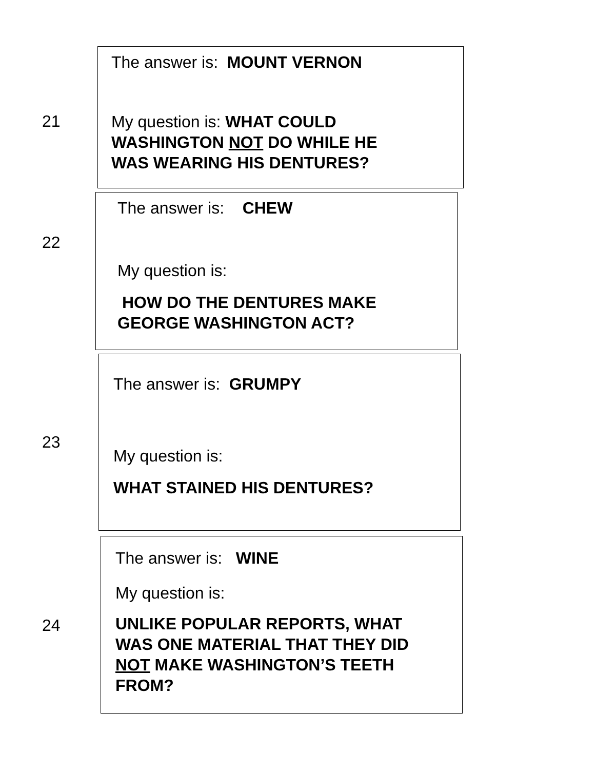21
The answer is: MOUNT VERNON
My question is: WHAT COULD
WASHINGTON NOT DO WHILE HE
WAS WEARING HIS DENTURES?
22
The answer is: CHEW
My question is:
HOW DO THE DENTURES MAKE
GEORGE WASHINGTON ACT?
23
The answer is: GRUMPY
My question is:
WHAT STAINED HIS DENTURES?
24
The answer is: WINE
My question is:
UNLIKE POPULAR REPORTS, WHAT
WAS ONE MATERIAL THAT THEY DID
NOT MAKE WASHINGTON’S TEETH
FROM?